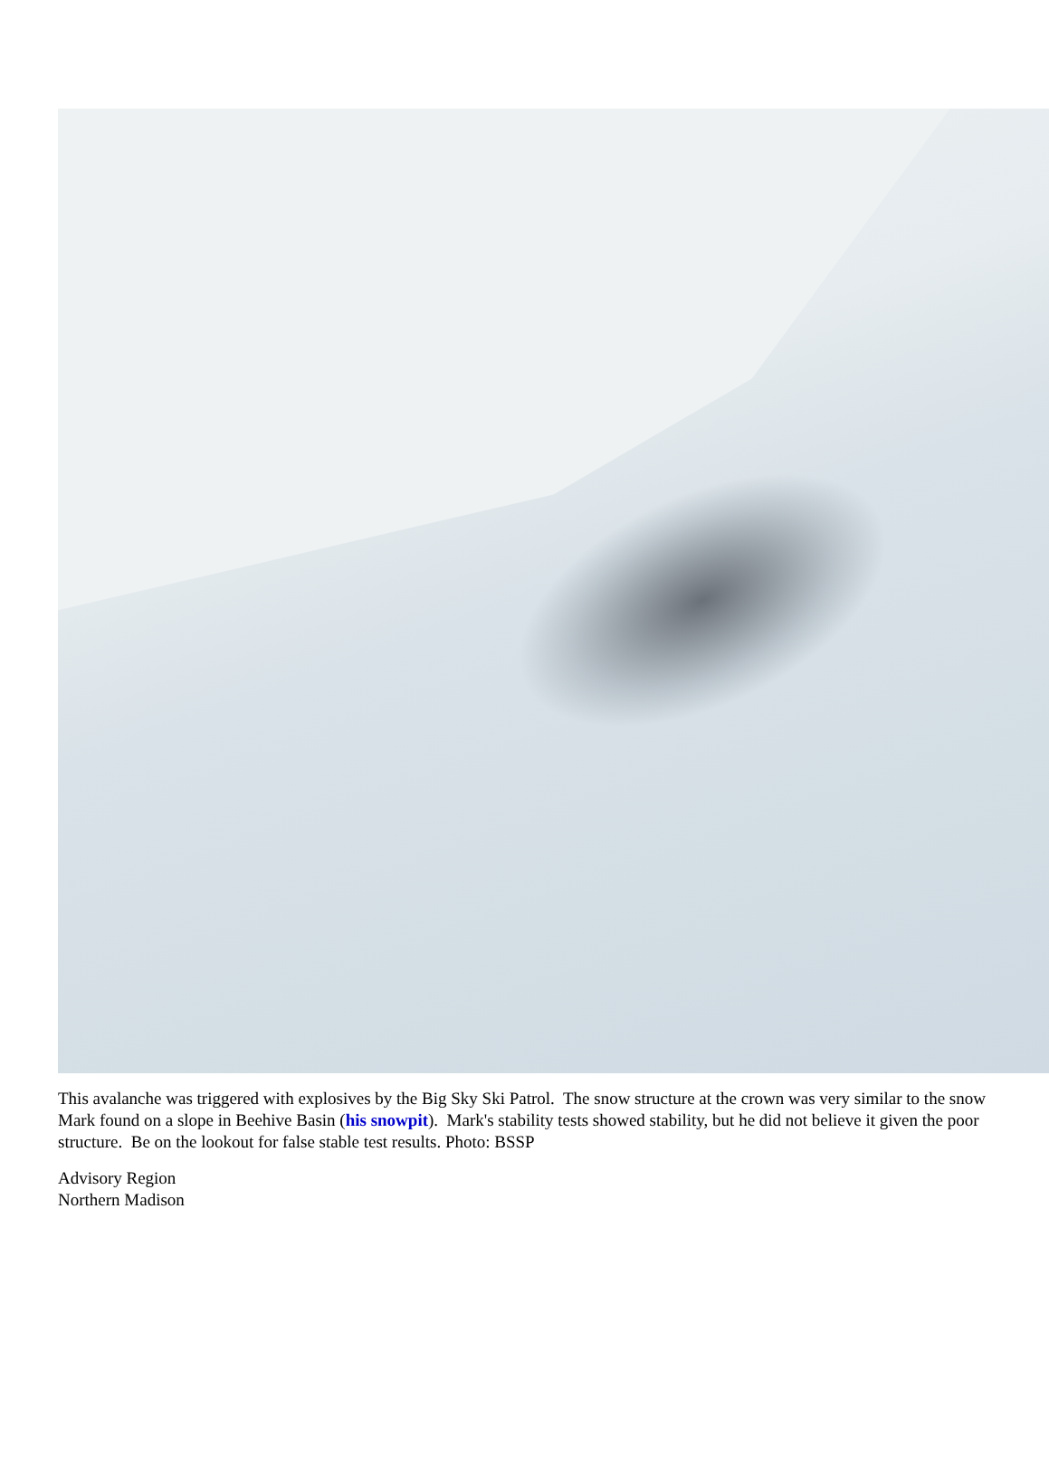This avalanche was triggered with explosives by the Big Sky Ski Patrol. The snow structure at the crown was very similar to the snow Mark found on a slope in Beehive Basin (his snowpit). Mark's stability tests showed stability, but he did not believe it given the poor structure. Be on the lookout for false stable test results. Photo: BSSP
Advisory Region
Northern Madison